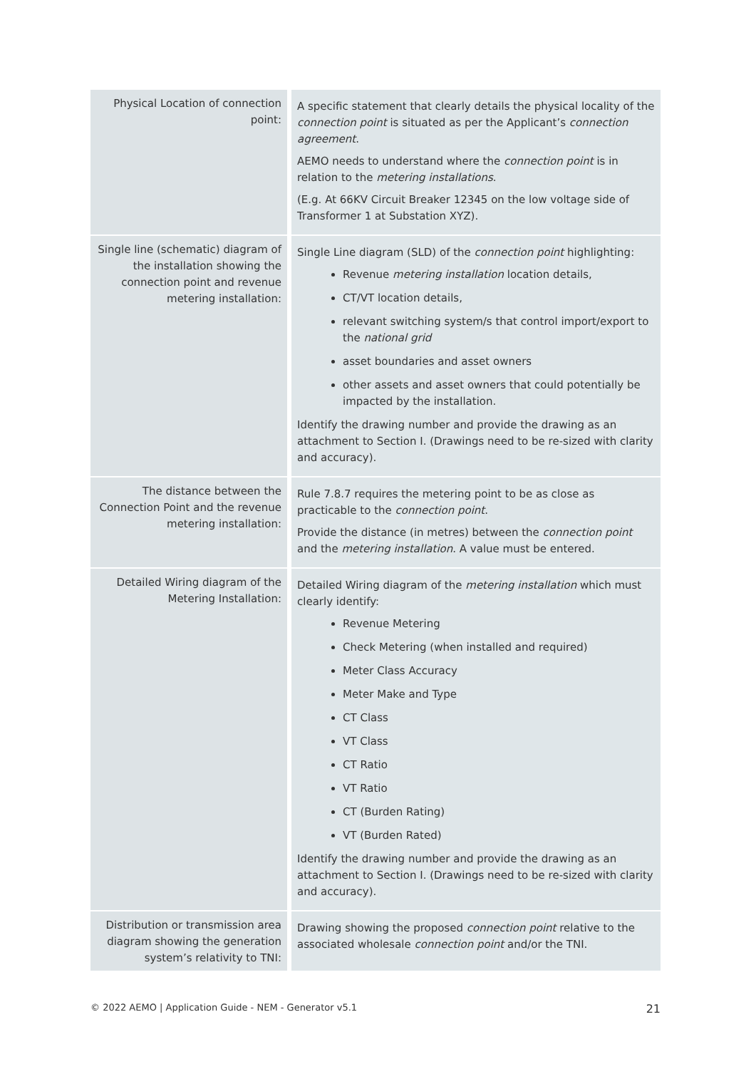| Physical Location of connection point: | A specific statement that clearly details the physical locality of the connection point is situated as per the Applicant’s connection agreement . AEMO needs to understand where the connection point is in relation to the metering installations . (E.g. At 66KV Circuit Breaker 12345 on the low voltage side of Transformer 1 at Substation XYZ). |
| Single line (schematic) diagram of the installation showing the connection point and revenue metering installation: | Single Line diagram (SLD) of the connection point highlighting: Revenue metering installation location details, CT/VT location details, relevant switching system/s that control import/export to the national grid asset boundaries and asset owners other assets and asset owners that could potentially be impacted by the installation. Identify the drawing number and provide the drawing as an attachment to Section I. (Drawings need to be re-sized with clarity and accuracy). |
| The distance between the Connection Point and the revenue metering installation: | Rule 7.8.7 requires the metering point to be as close as practicable to the connection point . Provide the distance (in metres) between the connection point and the metering installation . A value must be entered. |
| Detailed Wiring diagram of the Metering Installation: | Detailed Wiring diagram of the metering installation which must clearly identify: Revenue Metering Check Metering (when installed and required) Meter Class Accuracy Meter Make and Type CT Class VT Class CT Ratio VT Ratio CT (Burden Rating) VT (Burden Rated) Identify the drawing number and provide the drawing as an attachment to Section I. (Drawings need to be re-sized with clarity and accuracy). |
| Distribution or transmission area diagram showing the generation system’s relativity to TNI: | Drawing showing the proposed connection point relative to the associated wholesale connection point and/or the TNI. |
© 2022 AEMO | Application Guide - NEM - Generator v5.1 21